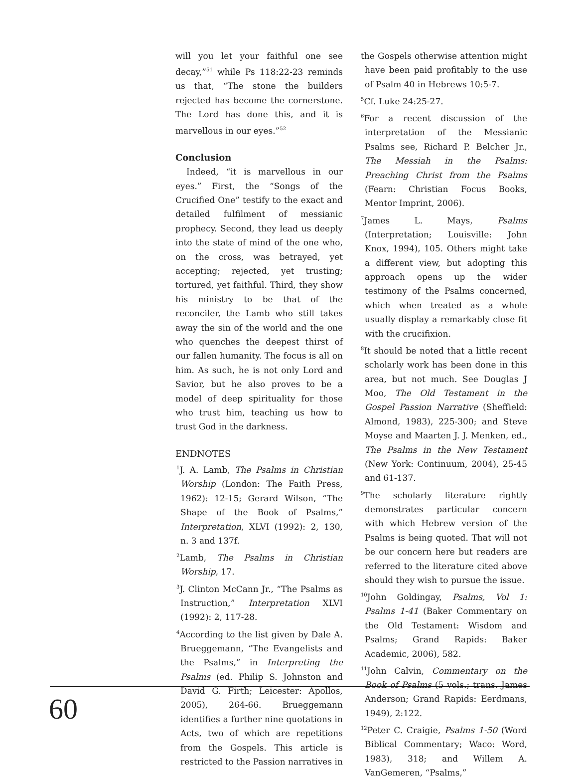will you let your faithful one see decay,”<sup>51</sup> while Ps 118:22-23 reminds us that, “The stone the builders rejected has become the cornerstone. The Lord has done this, and it is marvellous in our eyes.”<sup>52</sup>
Conclusion
Indeed, “it is marvellous in our eyes.” First, the “Songs of the Crucified One” testify to the exact and detailed fulfilment of messianic prophecy. Second, they lead us deeply into the state of mind of the one who, on the cross, was betrayed, yet accepting; rejected, yet trusting; tortured, yet faithful. Third, they show his ministry to be that of the reconciler, the Lamb who still takes away the sin of the world and the one who quenches the deepest thirst of our fallen humanity. The focus is all on him. As such, he is not only Lord and Savior, but he also proves to be a model of deep spirituality for those who trust him, teaching us how to trust God in the darkness.
ENDNOTES
<sup>1</sup> J. A. Lamb, The Psalms in Christian Worship (London: The Faith Press, 1962): 12-15; Gerard Wilson, “The Shape of the Book of Psalms,” Interpretation, XLVI (1992): 2, 130, n. 3 and 137f.
<sup>2</sup> Lamb, The Psalms in Christian Worship, 17.
<sup>3</sup> J. Clinton McCann Jr., “The Psalms as Instruction,” Interpretation XLVI (1992): 2, 117-28.
<sup>4</sup> According to the list given by Dale A. Brueggemann, “The Evangelists and the Psalms,” in Interpreting the Psalms (ed. Philip S. Johnston and David G. Firth; Leicester: Apollos, 2005), 264-66. Brueggemann identifies a further nine quotations in Acts, two of which are repetitions from the Gospels. This article is restricted to the Passion narratives in
the Gospels otherwise attention might have been paid profitably to the use of Psalm 40 in Hebrews 10:5-7.
<sup>5</sup> Cf. Luke 24:25-27.
<sup>6</sup> For a recent discussion of the interpretation of the Messianic Psalms see, Richard P. Belcher Jr., The Messiah in the Psalms: Preaching Christ from the Psalms (Fearn: Christian Focus Books, Mentor Imprint, 2006).
<sup>7</sup> James L. Mays, Psalms (Interpretation; Louisville: John Knox, 1994), 105. Others might take a different view, but adopting this approach opens up the wider testimony of the Psalms concerned, which when treated as a whole usually display a remarkably close fit with the crucifixion.
<sup>8</sup> It should be noted that a little recent scholarly work has been done in this area, but not much. See Douglas J Moo, The Old Testament in the Gospel Passion Narrative (Sheffield: Almond, 1983), 225-300; and Steve Moyse and Maarten J. J. Menken, ed., The Psalms in the New Testament (New York: Continuum, 2004), 25-45 and 61-137.
<sup>9</sup> The scholarly literature rightly demonstrates particular concern with which Hebrew version of the Psalms is being quoted. That will not be our concern here but readers are referred to the literature cited above should they wish to pursue the issue.
<sup>10</sup> John Goldingay, Psalms, Vol 1: Psalms 1-41 (Baker Commentary on the Old Testament: Wisdom and Psalms; Grand Rapids: Baker Academic, 2006), 582.
<sup>11</sup> John Calvin, Commentary on the Book of Psalms (5 vols.; trans. James Anderson; Grand Rapids: Eerdmans, 1949), 2:122.
<sup>12</sup> Peter C. Craigie, Psalms 1-50 (Word Biblical Commentary; Waco: Word, 1983), 318; and Willem A. VanGemeren, “Psalms,”
60